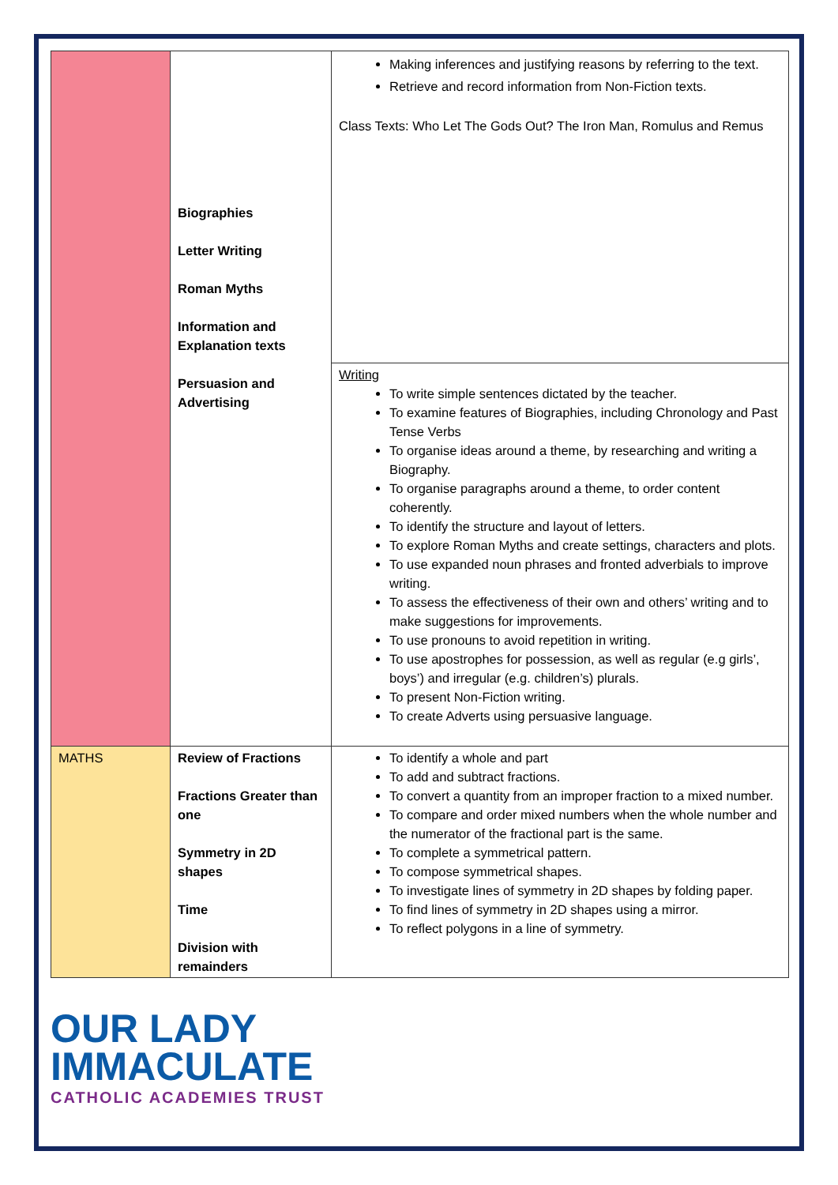| | Biographies Letter Writing Roman Myths Information and Explanation texts Persuasion and Advertising | Making inferences and justifying reasons by referring to the text. Retrieve and record information from Non-Fiction texts. Class Texts: Who Let The Gods Out? The Iron Man, Romulus and Remus |
| | | Writing To write simple sentences dictated by the teacher. To examine features of Biographies, including Chronology and Past Tense Verbs To organise ideas around a theme, by researching and writing a Biography. To organise paragraphs around a theme, to order content coherently. To identify the structure and layout of letters. To explore Roman Myths and create settings, characters and plots. To use expanded noun phrases and fronted adverbials to improve writing. To assess the effectiveness of their own and others’ writing and to make suggestions for improvements. To use pronouns to avoid repetition in writing. To use apostrophes for possession, as well as regular (e.g girls’, boys’) and irregular (e.g. children’s) plurals. To present Non-Fiction writing. To create Adverts using persuasive language. |
| MATHS | Review of Fractions Fractions Greater than one Symmetry in 2D shapes Time Division with remainders | To identify a whole and part To add and subtract fractions. To convert a quantity from an improper fraction to a mixed number. To compare and order mixed numbers when the whole number and the numerator of the fractional part is the same. To complete a symmetrical pattern. To compose symmetrical shapes. To investigate lines of symmetry in 2D shapes by folding paper. To find lines of symmetry in 2D shapes using a mirror. To reflect polygons in a line of symmetry. |
OUR LADY
IMMACULATE
CATHOLIC ACADEMIES TRUST